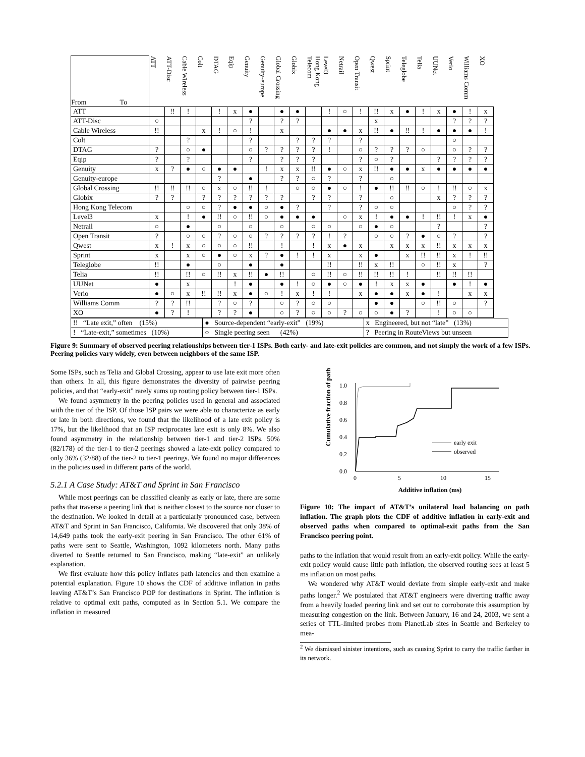| From To | ATT | ATT-Disc | Cable Wireless | Colt | DTAG | Eqip | Genuity | Genuity-europe | Global Crossing | Globix | Hong Kong Telecom | Level3 | Netrail | Open Transit | Qwest | Sprint | Teleglobe | Telia | UUNet | Verio | Williams Comm | XO |
| --- | --- | --- | --- | --- | --- | --- | --- | --- | --- | --- | --- | --- | --- | --- | --- | --- | --- | --- | --- | --- | --- | --- |
| ATT | | !! | ! | | ! | x | ● | | ● | ● | | ! | ○ | ! | !! | x | ● | ! | x | ● | ! | x |
| ATT-Disc | ○ | | | | | | ? | | ? | ? | | | | | x | | | | | ? | ? | ? |
| Cable Wireless | !! | | | x | ! | ○ | ! | | x | | | ● | ● | x | !! | ● | !! | ! | ● | ● | ● | ! |
| Colt | | | ? | | | | ? | | | ? | ? | ? | | ? | | | | | | ○ | | |
| DTAG | ? | | ○ | ● | | | ○ | ? | ? | ? | ? | ! | | ○ | ? | ? | ? | ○ | | ○ | ? | ? |
| Eqip | ? | | ? | | | | ? | | ? | ? | ? | | | ? | ○ | ? | | | ? | ? | ? | ? |
| Genuity | x | ? | ● | ○ | ● | ● | | ! | x | x | !! | ● | ○ | x | !! | ● | ● | x | ● | ● | ● | ● |
| Genuity-europe | | | | | ? | | ● | | ? | ? | ○ | ? | | ? | | ○ | | | | | | |
| Global Crossing | !! | !! | !! | ○ | x | ○ | !! | ! | | ○ | ○ | ● | ○ | ! | ● | !! | !! | ○ | ! | !! | ○ | x |
| Globix | ? | ? | | ? | ? | ? | ? | ? | ? | | ? | ? | | ? | | ○ | | | x | ? | ? | ? |
| Hong Kong Telecom | | | ○ | ○ | ? | ● | ● | ○ | ● | ? | | ? | | ? | ○ | ○ | | | | ○ | ? | ? |
| Level3 | x | | ! | ● | !! | ○ | !! | ○ | ● | ● | ● | | ○ | x | ! | ● | ● | ! | !! | ! | x | ● |
| Netrail | ○ | | ● | | ○ | | ○ | | ○ | | ○ | ○ | | ○ | ● | ○ | | | ? | | | ? |
| Open Transit | ? | | ○ | ○ | ? | ○ | ○ | ? | ? | ? | ? | ! | ? | | ○ | ○ | ? | ● | ○ | ? | | ? |
| Qwest | x | ! | x | ○ | ○ | ○ | !! | | ! | | ! | x | ● | x | | x | x | x | !! | x | x | x |
| Sprint | x | | x | ○ | ● | ○ | x | ? | ● | ! | ! | x | | x | ● | | x | !! | !! | x | ! | !! |
| Teleglobe | !! | | ● | | ○ | | ● | | ● | | | !! | | !! | x | !! | | ○ | !! | x | | ? |
| Telia | !! | | !! | ○ | !! | x | !! | ● | !! | | ○ | !! | ○ | !! | !! | !! | ! | | !! | !! | !! | |
| UUNet | ● | | x | | | ! | ● | | ● | ! | ○ | ● | ○ | ● | ! | x | x | ● | | ● | ! | ● |
| Verio | ● | ○ | x | !! | !! | x | ● | ○ | ! | x | ! | ! | | x | ● | ● | x | ● | ! | | x | x |
| Williams Comm | ? | ? | !! | | ? | ○ | ? | | ○ | ? | ○ | ○ | | | ● | ● | | ○ | !! | ○ | | ? |
| XO | ● | ? | ! | | ? | ? | ● | | ○ | ? | ○ | ○ | ? | ○ | ○ | ● | ? | | ! | ○ | ○ | |
| !! “Late exit,” often (15%) | ● Source-dependent “early-exit” (19%) | x Engineered, but not “late” (13%) |
| ! “Late-exit,” sometimes (10%) | ○ Single peering seen (42%) | ? Peering in RouteViews but unseen |
Figure 9: Summary of observed peering relationships between tier-1 ISPs. Both early- and late-exit policies are common, and not simply the work of a few ISPs. Peering policies vary widely, even between neighbors of the same ISP.
Some ISPs, such as Telia and Global Crossing, appear to use late exit more often than others. In all, this figure demonstrates the diversity of pairwise peering policies, and that “early-exit” rarely sums up routing policy between tier-1 ISPs.
We found asymmetry in the peering policies used in general and associated with the tier of the ISP. Of those ISP pairs we were able to characterize as early or late in both directions, we found that the likelihood of a late exit policy is 17%, but the likelihood that an ISP reciprocates late exit is only 8%. We also found asymmetry in the relationship between tier-1 and tier-2 ISPs. 50% (82/178) of the tier-1 to tier-2 peerings showed a late-exit policy compared to only 36% (32/88) of the tier-2 to tier-1 peerings. We found no major differences in the policies used in different parts of the world.
5.2.1 A Case Study: AT&T and Sprint in San Francisco
While most peerings can be classified cleanly as early or late, there are some paths that traverse a peering link that is neither closest to the source nor closer to the destination. We looked in detail at a particularly pronounced case, between AT&T and Sprint in San Francisco, California. We discovered that only 38% of 14,649 paths took the early-exit peering in San Francisco. The other 61% of paths were sent to Seattle, Washington, 1092 kilometers north. Many paths diverted to Seattle returned to San Francisco, making “late-exit” an unlikely explanation.
We first evaluate how this policy inflates path latencies and then examine a potential explanation. Figure 10 shows the CDF of additive inflation in paths leaving AT&T’s San Francisco POP for destinations in Sprint. The inflation is relative to optimal exit paths, computed as in Section 5.1. We compare the inflation in measured
Cumulative fraction of paths
1.0
0.8
0.6
0.4
0.2
0.0
0
5
10
15
early exit
observed
Additive inflation (ms)
Figure 10: The impact of AT&T’s unilateral load balancing on path inflation. The graph plots the CDF of additive inflation in early-exit and observed paths when compared to optimal-exit paths from the San Francisco peering point.
paths to the inflation that would result from an early-exit policy. While the early-exit policy would cause little path inflation, the observed routing sees at least 5 ms inflation on most paths.
We wondered why AT&T would deviate from simple early-exit and make paths longer.<sup>2</sup> We postulated that AT&T engineers were diverting traffic away from a heavily loaded peering link and set out to corroborate this assumption by measuring congestion on the link. Between January, 16 and 24, 2003, we sent a series of TTL-limited probes from PlanetLab sites in Seattle and Berkeley to mea-
<sup>2</sup> We dismissed sinister intentions, such as causing Sprint to carry the traffic farther in its network.